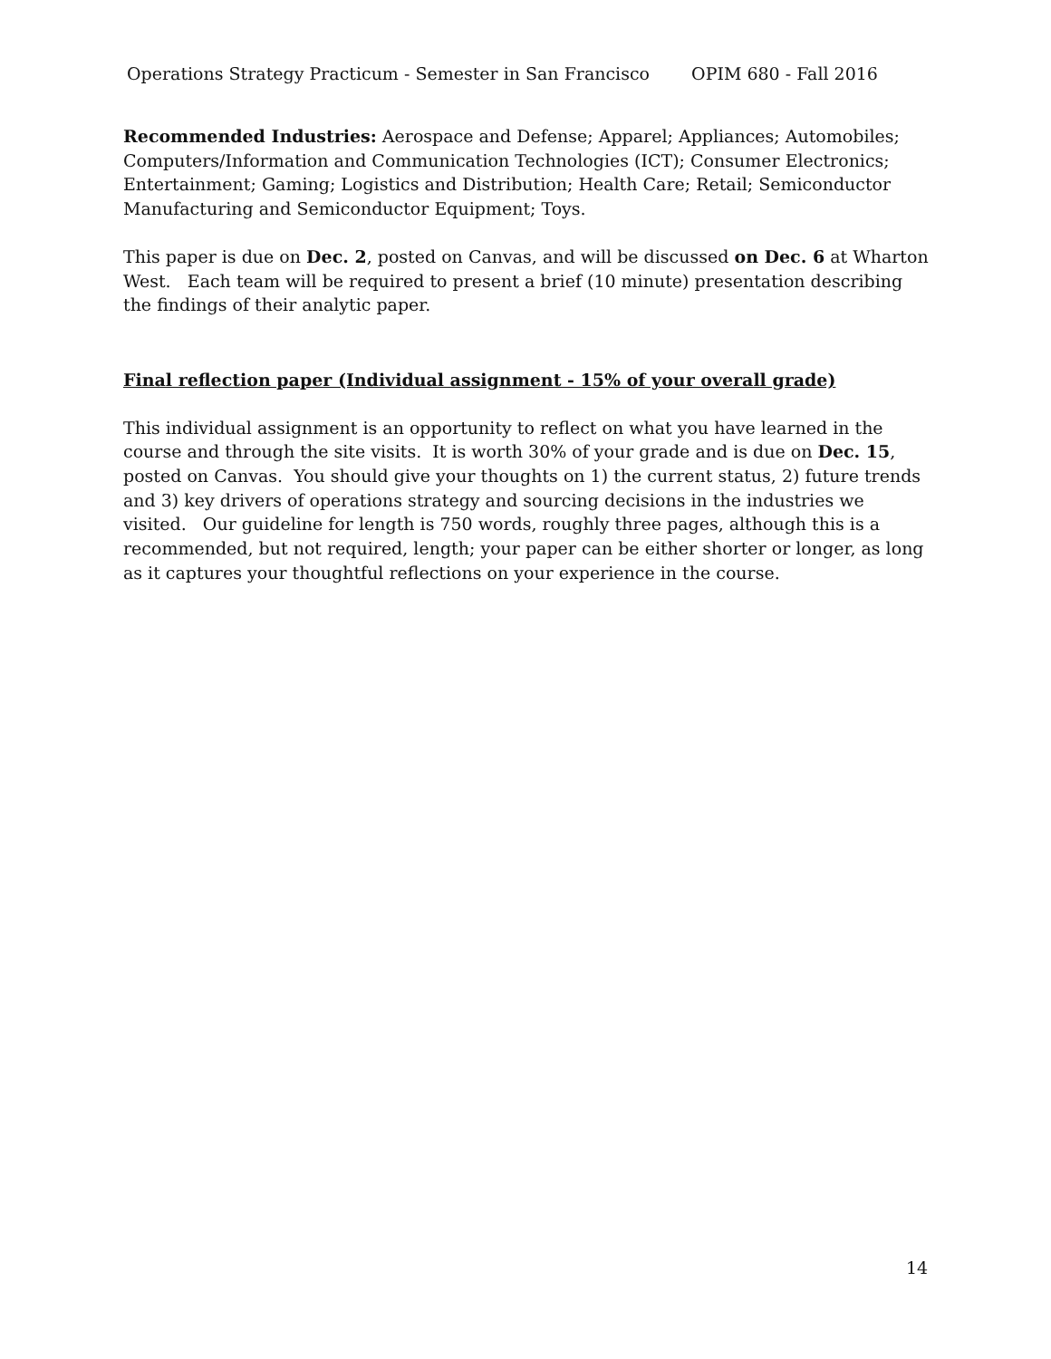Operations Strategy Practicum - Semester in San Francisco OPIM 680 - Fall 2016
Recommended Industries: Aerospace and Defense; Apparel; Appliances; Automobiles; Computers/Information and Communication Technologies (ICT); Consumer Electronics; Entertainment; Gaming; Logistics and Distribution; Health Care; Retail; Semiconductor Manufacturing and Semiconductor Equipment; Toys.
This paper is due on Dec. 2, posted on Canvas, and will be discussed on Dec. 6 at Wharton West. Each team will be required to present a brief (10 minute) presentation describing the findings of their analytic paper.
Final reflection paper (Individual assignment - 15% of your overall grade)
This individual assignment is an opportunity to reflect on what you have learned in the course and through the site visits. It is worth 30% of your grade and is due on Dec. 15, posted on Canvas. You should give your thoughts on 1) the current status, 2) future trends and 3) key drivers of operations strategy and sourcing decisions in the industries we visited. Our guideline for length is 750 words, roughly three pages, although this is a recommended, but not required, length; your paper can be either shorter or longer, as long as it captures your thoughtful reflections on your experience in the course.
14